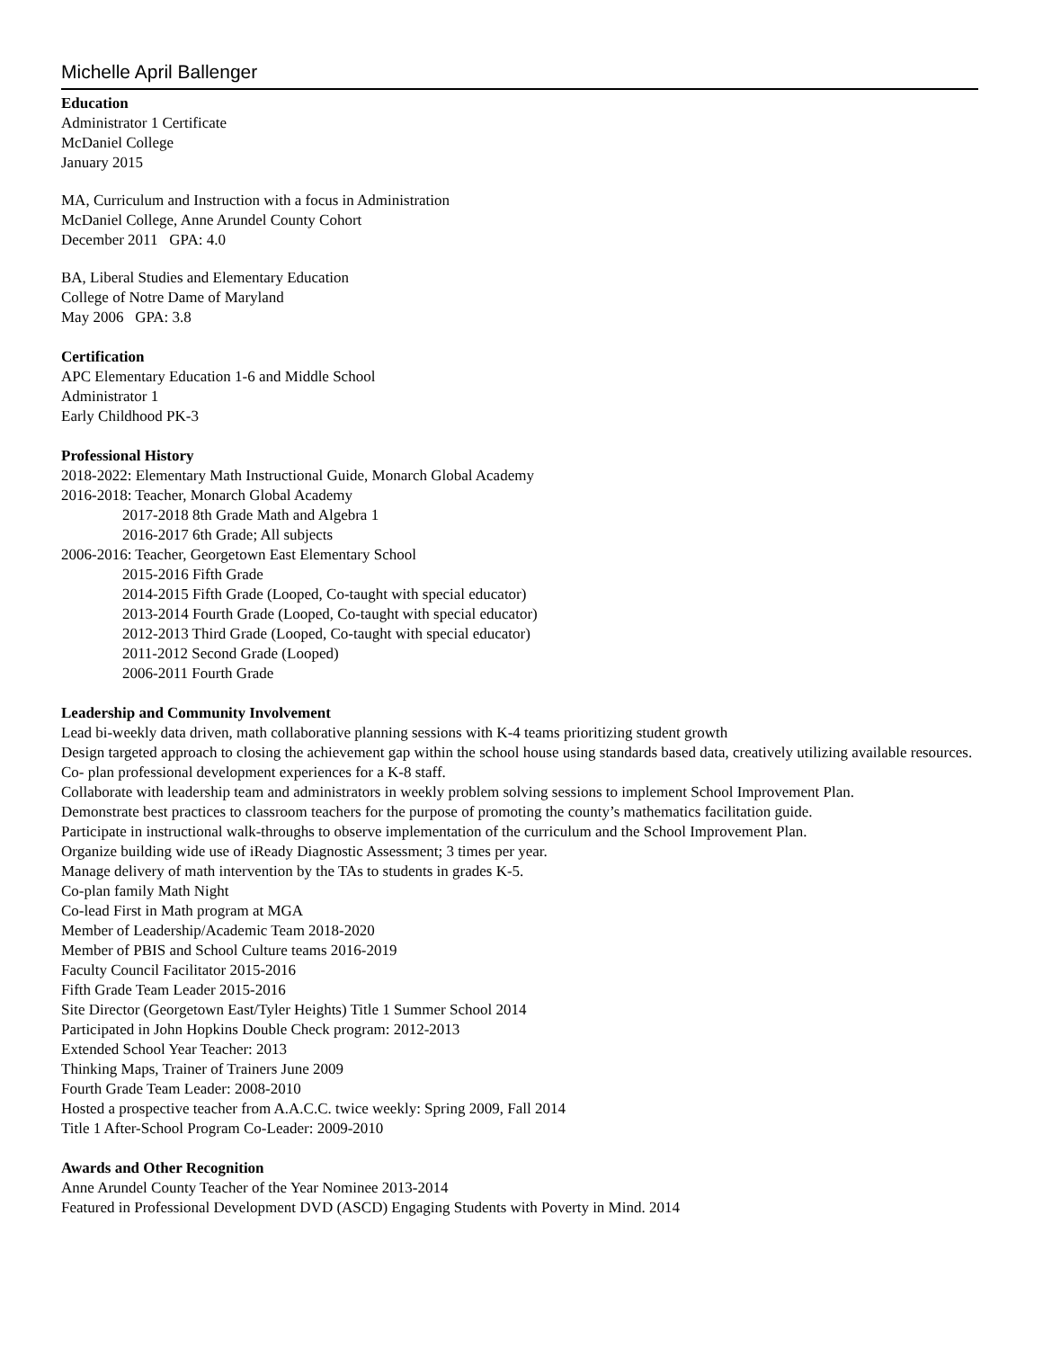Michelle April Ballenger
Education
Administrator 1 Certificate
McDaniel College
January 2015
MA, Curriculum and Instruction with a focus in Administration
McDaniel College, Anne Arundel County Cohort
December 2011 GPA: 4.0
BA, Liberal Studies and Elementary Education
College of Notre Dame of Maryland
May 2006 GPA: 3.8
Certification
APC Elementary Education 1-6 and Middle School
Administrator 1
Early Childhood PK-3
Professional History
2018-2022: Elementary Math Instructional Guide, Monarch Global Academy
2016-2018: Teacher, Monarch Global Academy
2017-2018 8th Grade Math and Algebra 1
2016-2017 6th Grade; All subjects
2006-2016: Teacher, Georgetown East Elementary School
2015-2016 Fifth Grade
2014-2015 Fifth Grade (Looped, Co-taught with special educator)
2013-2014 Fourth Grade (Looped, Co-taught with special educator)
2012-2013 Third Grade (Looped, Co-taught with special educator)
2011-2012 Second Grade (Looped)
2006-2011 Fourth Grade
Leadership and Community Involvement
Lead bi-weekly data driven, math collaborative planning sessions with K-4 teams prioritizing student growth
Design targeted approach to closing the achievement gap within the school house using standards based data, creatively utilizing available resources.
Co- plan professional development experiences for a K-8 staff.
Collaborate with leadership team and administrators in weekly problem solving sessions to implement School Improvement Plan.
Demonstrate best practices to classroom teachers for the purpose of promoting the county’s mathematics facilitation guide.
Participate in instructional walk-throughs to observe implementation of the curriculum and the School Improvement Plan.
Organize building wide use of iReady Diagnostic Assessment; 3 times per year.
Manage delivery of math intervention by the TAs to students in grades K-5.
Co-plan family Math Night
Co-lead First in Math program at MGA
Member of Leadership/Academic Team 2018-2020
Member of PBIS and School Culture teams 2016-2019
Faculty Council Facilitator 2015-2016
Fifth Grade Team Leader 2015-2016
Site Director (Georgetown East/Tyler Heights) Title 1 Summer School 2014
Participated in John Hopkins Double Check program: 2012-2013
Extended School Year Teacher: 2013
Thinking Maps, Trainer of Trainers June 2009
Fourth Grade Team Leader: 2008-2010
Hosted a prospective teacher from A.A.C.C. twice weekly: Spring 2009, Fall 2014
Title 1 After-School Program Co-Leader: 2009-2010
Awards and Other Recognition
Anne Arundel County Teacher of the Year Nominee 2013-2014
Featured in Professional Development DVD (ASCD) Engaging Students with Poverty in Mind. 2014